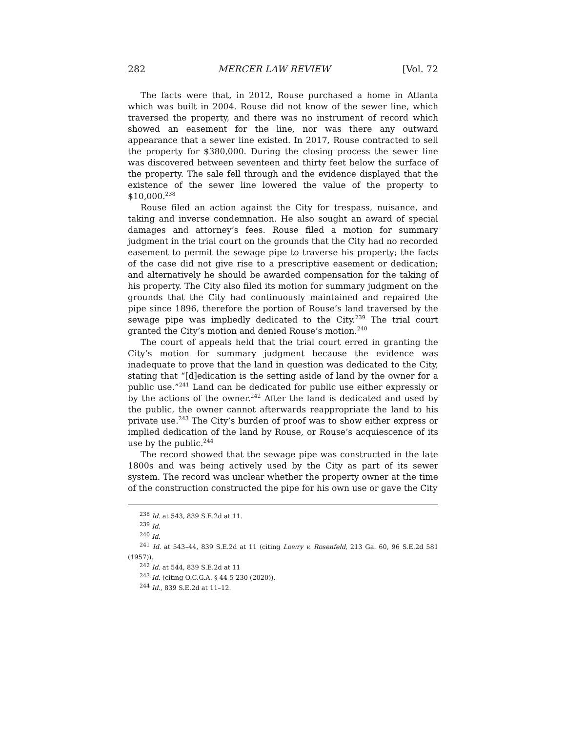282 MERCER LAW REVIEW [Vol. 72
The facts were that, in 2012, Rouse purchased a home in Atlanta which was built in 2004. Rouse did not know of the sewer line, which traversed the property, and there was no instrument of record which showed an easement for the line, nor was there any outward appearance that a sewer line existed. In 2017, Rouse contracted to sell the property for $380,000. During the closing process the sewer line was discovered between seventeen and thirty feet below the surface of the property. The sale fell through and the evidence displayed that the existence of the sewer line lowered the value of the property to $10,000.<sup>238</sup>
Rouse filed an action against the City for trespass, nuisance, and taking and inverse condemnation. He also sought an award of special damages and attorney’s fees. Rouse filed a motion for summary judgment in the trial court on the grounds that the City had no recorded easement to permit the sewage pipe to traverse his property; the facts of the case did not give rise to a prescriptive easement or dedication; and alternatively he should be awarded compensation for the taking of his property. The City also filed its motion for summary judgment on the grounds that the City had continuously maintained and repaired the pipe since 1896, therefore the portion of Rouse’s land traversed by the sewage pipe was impliedly dedicated to the City.<sup>239</sup> The trial court granted the City’s motion and denied Rouse’s motion.<sup>240</sup>
The court of appeals held that the trial court erred in granting the City’s motion for summary judgment because the evidence was inadequate to prove that the land in question was dedicated to the City, stating that “[d]edication is the setting aside of land by the owner for a public use.”<sup>241</sup> Land can be dedicated for public use either expressly or by the actions of the owner.<sup>242</sup> After the land is dedicated and used by the public, the owner cannot afterwards reappropriate the land to his private use.<sup>243</sup> The City’s burden of proof was to show either express or implied dedication of the land by Rouse, or Rouse’s acquiescence of its use by the public.<sup>244</sup>
The record showed that the sewage pipe was constructed in the late 1800s and was being actively used by the City as part of its sewer system. The record was unclear whether the property owner at the time of the construction constructed the pipe for his own use or gave the City
<sup>238</sup> Id. at 543, 839 S.E.2d at 11.
<sup>239</sup> Id.
<sup>240</sup> Id.
<sup>241</sup> Id. at 543–44, 839 S.E.2d at 11 (citing Lowry v. Rosenfeld, 213 Ga. 60, 96 S.E.2d 581 (1957)).
<sup>242</sup> Id. at 544, 839 S.E.2d at 11
<sup>243</sup> Id. (citing O.C.G.A. § 44-5-230 (2020)).
<sup>244</sup> Id., 839 S.E.2d at 11–12.